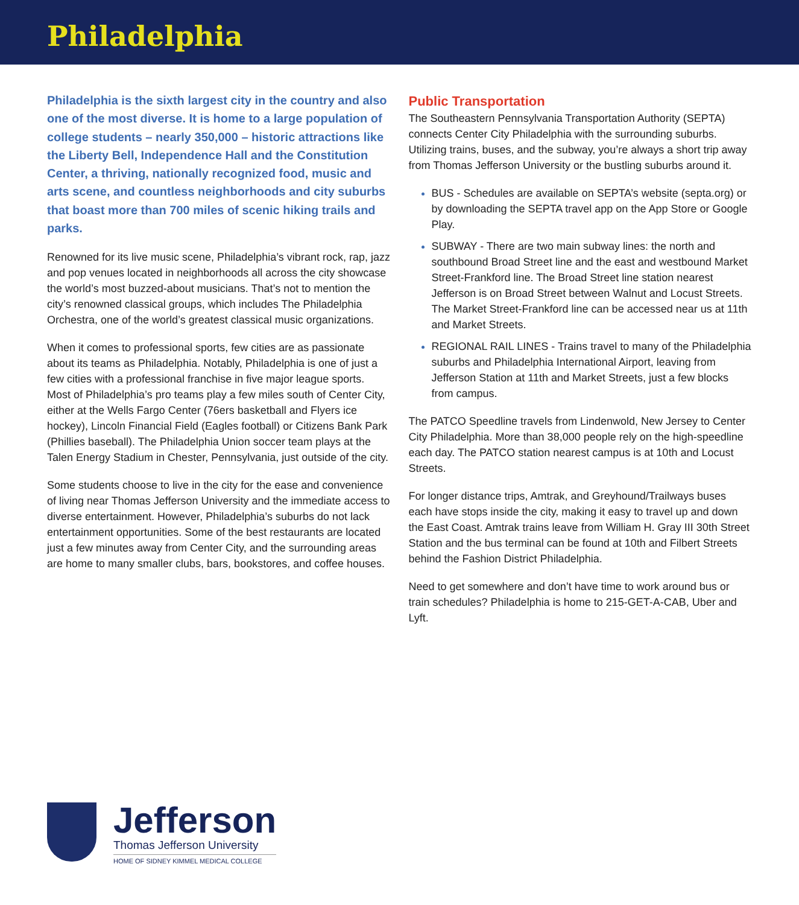Philadelphia
Philadelphia is the sixth largest city in the country and also one of the most diverse. It is home to a large population of college students – nearly 350,000 – historic attractions like the Liberty Bell, Independence Hall and the Constitution Center, a thriving, nationally recognized food, music and arts scene, and countless neighborhoods and city suburbs that boast more than 700 miles of scenic hiking trails and parks.
Renowned for its live music scene, Philadelphia’s vibrant rock, rap, jazz and pop venues located in neighborhoods all across the city showcase the world’s most buzzed-about musicians. That’s not to mention the city’s renowned classical groups, which includes The Philadelphia Orchestra, one of the world’s greatest classical music organizations.
When it comes to professional sports, few cities are as passionate about its teams as Philadelphia. Notably, Philadelphia is one of just a few cities with a professional franchise in five major league sports. Most of Philadelphia’s pro teams play a few miles south of Center City, either at the Wells Fargo Center (76ers basketball and Flyers ice hockey), Lincoln Financial Field (Eagles football) or Citizens Bank Park (Phillies baseball). The Philadelphia Union soccer team plays at the Talen Energy Stadium in Chester, Pennsylvania, just outside of the city.
Some students choose to live in the city for the ease and convenience of living near Thomas Jefferson University and the immediate access to diverse entertainment. However, Philadelphia’s suburbs do not lack entertainment opportunities. Some of the best restaurants are located just a few minutes away from Center City, and the surrounding areas are home to many smaller clubs, bars, bookstores, and coffee houses.
Public Transportation
The Southeastern Pennsylvania Transportation Authority (SEPTA) connects Center City Philadelphia with the surrounding suburbs. Utilizing trains, buses, and the subway, you’re always a short trip away from Thomas Jefferson University or the bustling suburbs around it.
BUS - Schedules are available on SEPTA’s website (septa.org) or by downloading the SEPTA travel app on the App Store or Google Play.
SUBWAY - There are two main subway lines: the north and southbound Broad Street line and the east and westbound Market Street-Frankford line. The Broad Street line station nearest Jefferson is on Broad Street between Walnut and Locust Streets. The Market Street-Frankford line can be accessed near us at 11th and Market Streets.
REGIONAL RAIL LINES - Trains travel to many of the Philadelphia suburbs and Philadelphia International Airport, leaving from Jefferson Station at 11th and Market Streets, just a few blocks from campus.
The PATCO Speedline travels from Lindenwold, New Jersey to Center City Philadelphia. More than 38,000 people rely on the high-speedline each day. The PATCO station nearest campus is at 10th and Locust Streets.
For longer distance trips, Amtrak, and Greyhound/Trailways buses each have stops inside the city, making it easy to travel up and down the East Coast. Amtrak trains leave from William H. Gray III 30th Street Station and the bus terminal can be found at 10th and Filbert Streets behind the Fashion District Philadelphia.
Need to get somewhere and don’t have time to work around bus or train schedules? Philadelphia is home to 215-GET-A-CAB, Uber and Lyft.
Jefferson
Thomas Jefferson University
HOME OF SIDNEY KIMMEL MEDICAL COLLEGE